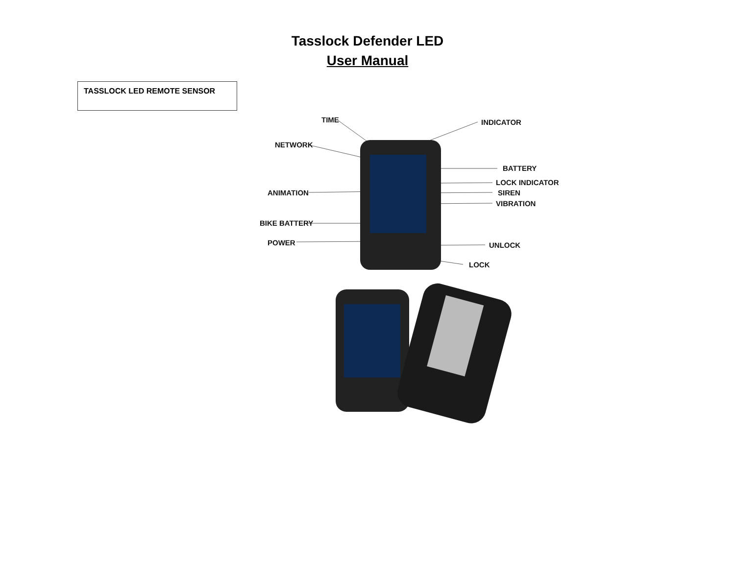Tasslock Defender LED
User Manual
TASSLOCK LED REMOTE SENSOR
TIME
INDICATOR
NETWORK
BATTERY
LOCK INDICATOR
SIREN
ANIMATION
VIBRATION
BIKE BATTERY
POWER
UNLOCK
LOCK